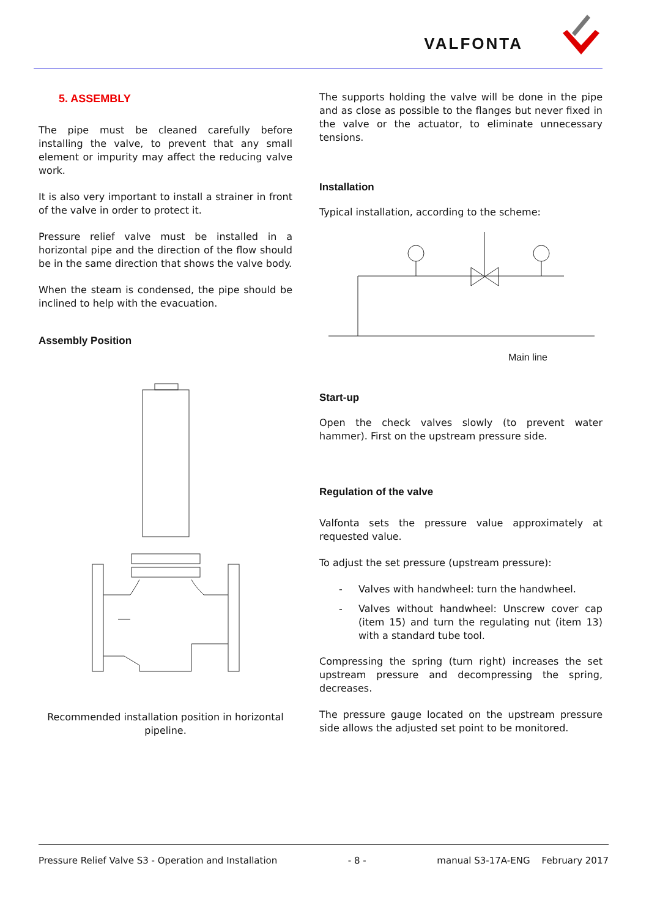VALFONTA
5. ASSEMBLY
The pipe must be cleaned carefully before installing the valve, to prevent that any small element or impurity may affect the reducing valve work.
It is also very important to install a strainer in front of the valve in order to protect it.
Pressure relief valve must be installed in a horizontal pipe and the direction of the flow should be in the same direction that shows the valve body.
When the steam is condensed, the pipe should be inclined to help with the evacuation.
Assembly Position
Recommended installation position in horizontal pipeline.
The supports holding the valve will be done in the pipe and as close as possible to the flanges but never fixed in the valve or the actuator, to eliminate unnecessary tensions.
Installation
Typical installation, according to the scheme:
Main line
Start-up
Open the check valves slowly (to prevent water hammer). First on the upstream pressure side.
Regulation of the valve
Valfonta sets the pressure value approximately at requested value.
To adjust the set pressure (upstream pressure):
- Valves with handwheel: turn the handwheel.
- Valves without handwheel: Unscrew cover cap (item 15) and turn the regulating nut (item 13) with a standard tube tool.
Compressing the spring (turn right) increases the set upstream pressure and decompressing the spring, decreases.
The pressure gauge located on the upstream pressure side allows the adjusted set point to be monitored.
Pressure Relief Valve S3 - Operation and Installation - 8 - manual S3-17A-ENG February 2017